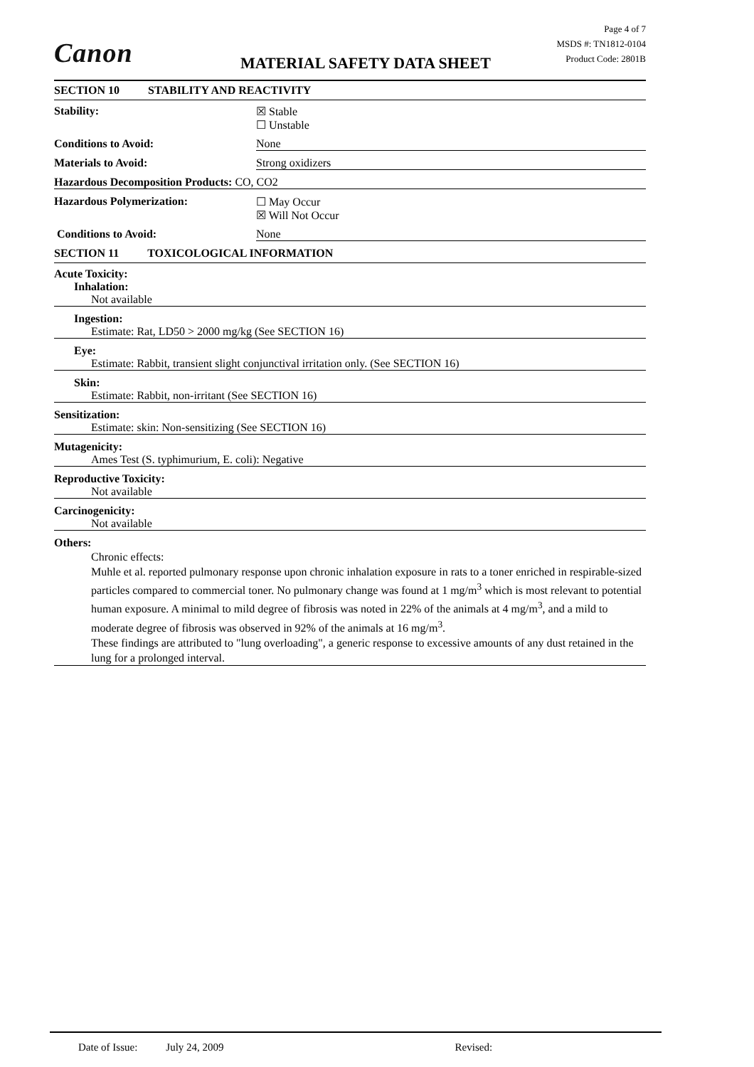Canon MATERIAL SAFETY DATA SHEET
Page 4 of 7
MSDS #: TN1812-0104
Product Code: 2801B
SECTION 10 STABILITY AND REACTIVITY
Stability: ☒ Stable
☐ Unstable
Conditions to Avoid: None
Materials to Avoid: Strong oxidizers
Hazardous Decomposition Products: CO, CO2
Hazardous Polymerization: ☐ May Occur
☒ Will Not Occur
Conditions to Avoid: None
SECTION 11 TOXICOLOGICAL INFORMATION
Acute Toxicity:
Inhalation:
Not available
Ingestion:
Estimate: Rat, LD50 > 2000 mg/kg (See SECTION 16)
Eye:
Estimate: Rabbit, transient slight conjunctival irritation only. (See SECTION 16)
Skin:
Estimate: Rabbit, non-irritant (See SECTION 16)
Sensitization:
Estimate: skin: Non-sensitizing (See SECTION 16)
Mutagenicity:
Ames Test (S. typhimurium, E. coli): Negative
Reproductive Toxicity:
Not available
Carcinogenicity:
Not available
Others:
Chronic effects:
Muhle et al. reported pulmonary response upon chronic inhalation exposure in rats to a toner enriched in respirable-sized particles compared to commercial toner. No pulmonary change was found at 1 mg/m<sup>3</sup> which is most relevant to potential human exposure. A minimal to mild degree of fibrosis was noted in 22% of the animals at 4 mg/m<sup>3</sup>, and a mild to moderate degree of fibrosis was observed in 92% of the animals at 16 mg/m<sup>3</sup>.
These findings are attributed to "lung overloading", a generic response to excessive amounts of any dust retained in the lung for a prolonged interval.
Date of Issue: July 24, 2009 Revised: